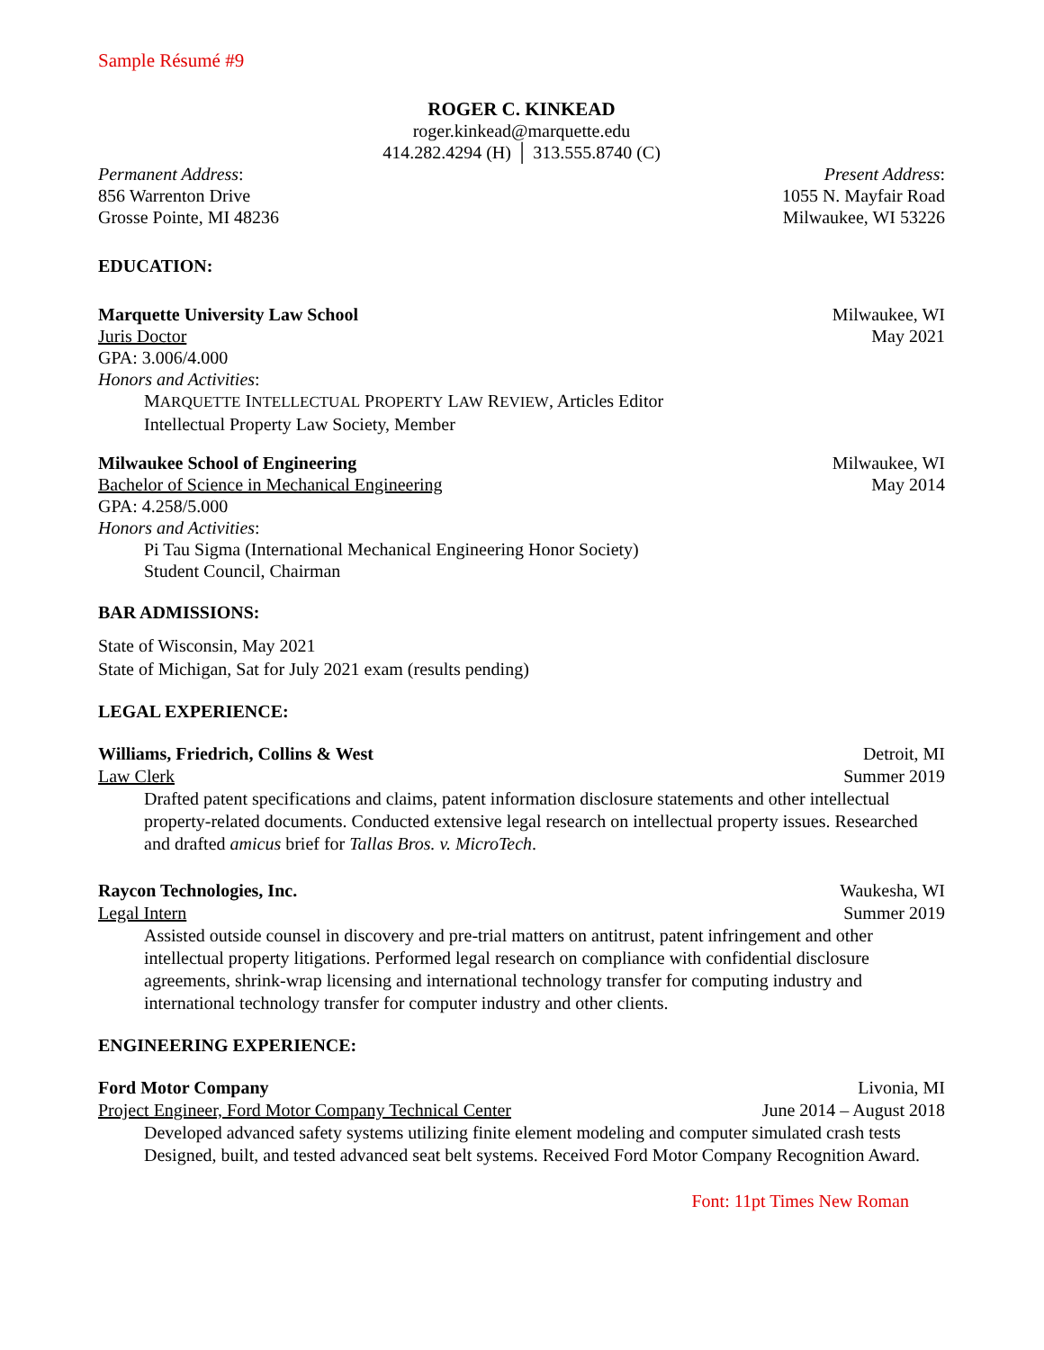Sample Résumé #9
ROGER C. KINKEAD
roger.kinkead@marquette.edu
414.282.4294 (H) │ 313.555.8740 (C)
Permanent Address:
856 Warrenton Drive
Grosse Pointe, MI 48236
Present Address:
1055 N. Mayfair Road
Milwaukee, WI 53226
EDUCATION:
Marquette University Law School Milwaukee, WI
Juris Doctor May 2021
GPA: 3.006/4.000
Honors and Activities:
MARQUETTE INTELLECTUAL PROPERTY LAW REVIEW, Articles Editor
Intellectual Property Law Society, Member
Milwaukee School of Engineering Milwaukee, WI
Bachelor of Science in Mechanical Engineering May 2014
GPA: 4.258/5.000
Honors and Activities:
Pi Tau Sigma (International Mechanical Engineering Honor Society)
Student Council, Chairman
BAR ADMISSIONS:
State of Wisconsin, May 2021
State of Michigan, Sat for July 2021 exam (results pending)
LEGAL EXPERIENCE:
Williams, Friedrich, Collins & West Detroit, MI
Law Clerk Summer 2019
Drafted patent specifications and claims, patent information disclosure statements and other intellectual property-related documents. Conducted extensive legal research on intellectual property issues. Researched and drafted amicus brief for Tallas Bros. v. MicroTech.
Raycon Technologies, Inc. Waukesha, WI
Legal Intern Summer 2019
Assisted outside counsel in discovery and pre-trial matters on antitrust, patent infringement and other intellectual property litigations. Performed legal research on compliance with confidential disclosure agreements, shrink-wrap licensing and international technology transfer for computing industry and international technology transfer for computer industry and other clients.
ENGINEERING EXPERIENCE:
Ford Motor Company Livonia, MI
Project Engineer, Ford Motor Company Technical Center June 2014 – August 2018
Developed advanced safety systems utilizing finite element modeling and computer simulated crash tests Designed, built, and tested advanced seat belt systems. Received Ford Motor Company Recognition Award.
Font: 11pt Times New Roman